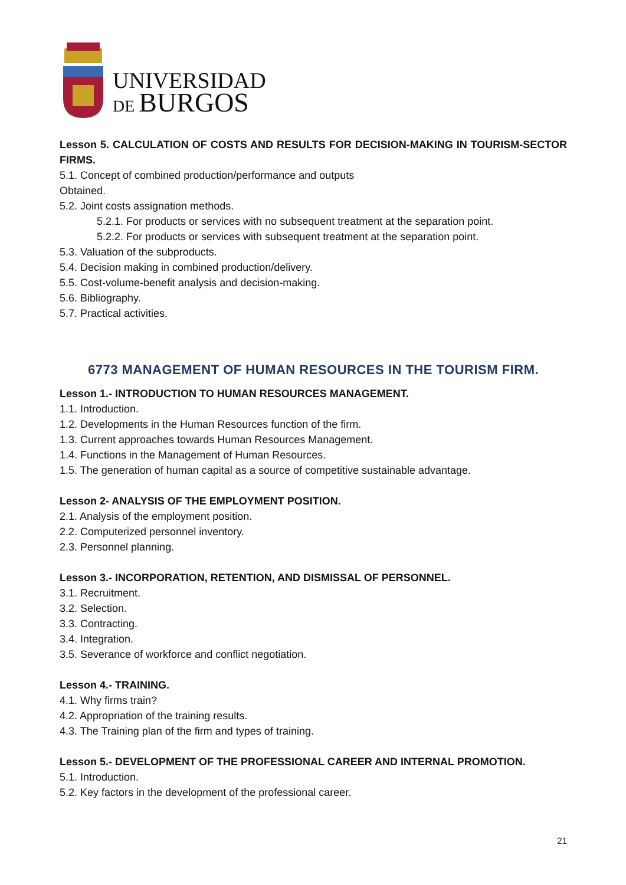UNIVERSIDAD
DE BURGOS
Lesson 5. CALCULATION OF COSTS AND RESULTS FOR DECISION-MAKING IN TOURISM-SECTOR FIRMS.
5.1. Concept of combined production/performance and outputs
Obtained.
5.2. Joint costs assignation methods.
5.2.1. For products or services with no subsequent treatment at the separation point.
5.2.2. For products or services with subsequent treatment at the separation point.
5.3. Valuation of the subproducts.
5.4. Decision making in combined production/delivery.
5.5. Cost-volume-benefit analysis and decision-making.
5.6. Bibliography.
5.7. Practical activities.
6773 MANAGEMENT OF HUMAN RESOURCES IN THE TOURISM FIRM.
Lesson 1.- INTRODUCTION TO HUMAN RESOURCES MANAGEMENT.
1.1. Introduction.
1.2. Developments in the Human Resources function of the firm.
1.3. Current approaches towards Human Resources Management.
1.4. Functions in the Management of Human Resources.
1.5. The generation of human capital as a source of competitive sustainable advantage.
Lesson 2- ANALYSIS OF THE EMPLOYMENT POSITION.
2.1. Analysis of the employment position.
2.2. Computerized personnel inventory.
2.3. Personnel planning.
Lesson 3.- INCORPORATION, RETENTION, AND DISMISSAL OF PERSONNEL.
3.1. Recruitment.
3.2. Selection.
3.3. Contracting.
3.4. Integration.
3.5. Severance of workforce and conflict negotiation.
Lesson 4.- TRAINING.
4.1. Why firms train?
4.2. Appropriation of the training results.
4.3. The Training plan of the firm and types of training.
Lesson 5.- DEVELOPMENT OF THE PROFESSIONAL CAREER AND INTERNAL PROMOTION.
5.1. Introduction.
5.2. Key factors in the development of the professional career.
21